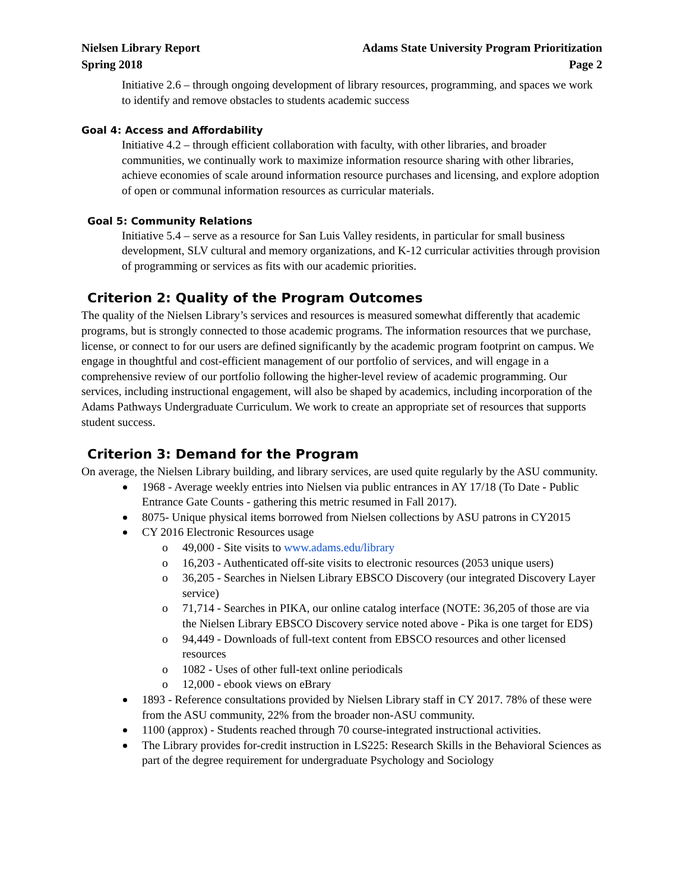Nielsen Library Report
Spring 2018
Adams State University Program Prioritization
Page 2
Initiative 2.6 – through ongoing development of library resources, programming, and spaces we work to identify and remove obstacles to students academic success
Goal 4: Access and Affordability
Initiative 4.2 – through efficient collaboration with faculty, with other libraries, and broader communities, we continually work to maximize information resource sharing with other libraries, achieve economies of scale around information resource purchases and licensing, and explore adoption of open or communal information resources as curricular materials.
Goal 5: Community Relations
Initiative 5.4 – serve as a resource for San Luis Valley residents, in particular for small business development, SLV cultural and memory organizations, and K-12 curricular activities through provision of programming or services as fits with our academic priorities.
Criterion 2: Quality of the Program Outcomes
The quality of the Nielsen Library’s services and resources is measured somewhat differently that academic programs, but is strongly connected to those academic programs. The information resources that we purchase, license, or connect to for our users are defined significantly by the academic program footprint on campus. We engage in thoughtful and cost-efficient management of our portfolio of services, and will engage in a comprehensive review of our portfolio following the higher-level review of academic programming. Our services, including instructional engagement, will also be shaped by academics, including incorporation of the Adams Pathways Undergraduate Curriculum. We work to create an appropriate set of resources that supports student success.
Criterion 3: Demand for the Program
On average, the Nielsen Library building, and library services, are used quite regularly by the ASU community.
1968 - Average weekly entries into Nielsen via public entrances in AY 17/18 (To Date - Public Entrance Gate Counts - gathering this metric resumed in Fall 2017).
8075- Unique physical items borrowed from Nielsen collections by ASU patrons in CY2015
CY 2016 Electronic Resources usage
o 49,000 - Site visits to www.adams.edu/library
o 16,203 - Authenticated off-site visits to electronic resources (2053 unique users)
o 36,205 - Searches in Nielsen Library EBSCO Discovery (our integrated Discovery Layer service)
o 71,714 - Searches in PIKA, our online catalog interface (NOTE: 36,205 of those are via the Nielsen Library EBSCO Discovery service noted above - Pika is one target for EDS)
o 94,449 - Downloads of full-text content from EBSCO resources and other licensed resources
o 1082 - Uses of other full-text online periodicals
o 12,000 - ebook views on eBrary
1893 - Reference consultations provided by Nielsen Library staff in CY 2017. 78% of these were from the ASU community, 22% from the broader non-ASU community.
1100 (approx) - Students reached through 70 course-integrated instructional activities.
The Library provides for-credit instruction in LS225: Research Skills in the Behavioral Sciences as part of the degree requirement for undergraduate Psychology and Sociology